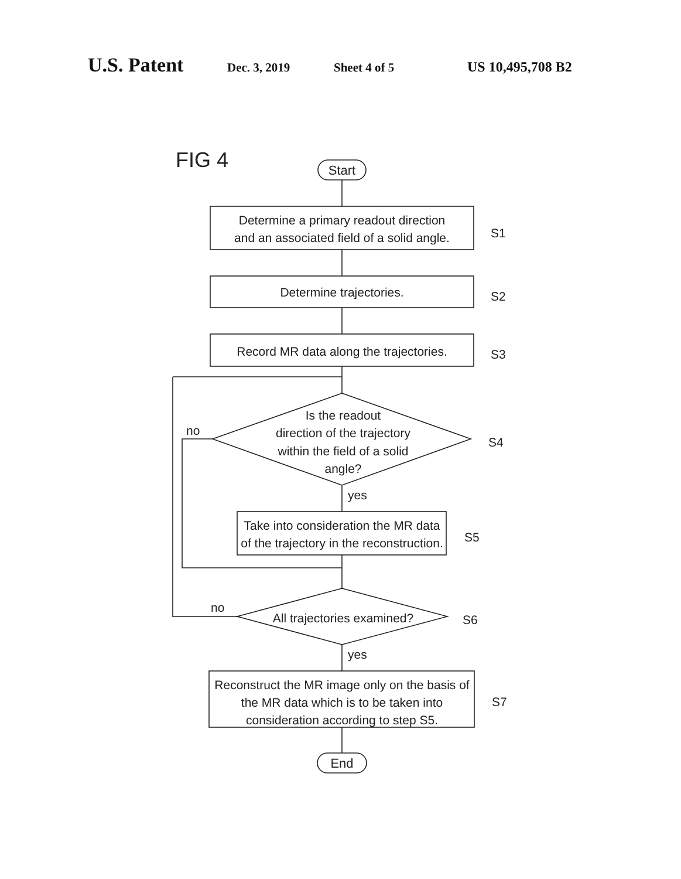U.S. Patent Dec. 3, 2019 Sheet 4 of 5 US 10,495,708 B2
FIG 4
Start
Determine a primary readout direction
and an associated field of a solid angle.
S1
Determine trajectories.
S2
Record MR data along the trajectories.
S3
Is the readout
direction of the trajectory
within the field of a solid
angle?
S4
no
yes
Take into consideration the MR data
of the trajectory in the reconstruction.
S5
All trajectories examined?
S6
no
yes
Reconstruct the MR image only on the basis of
the MR data which is to be taken into
consideration according to step S5.
S7
End